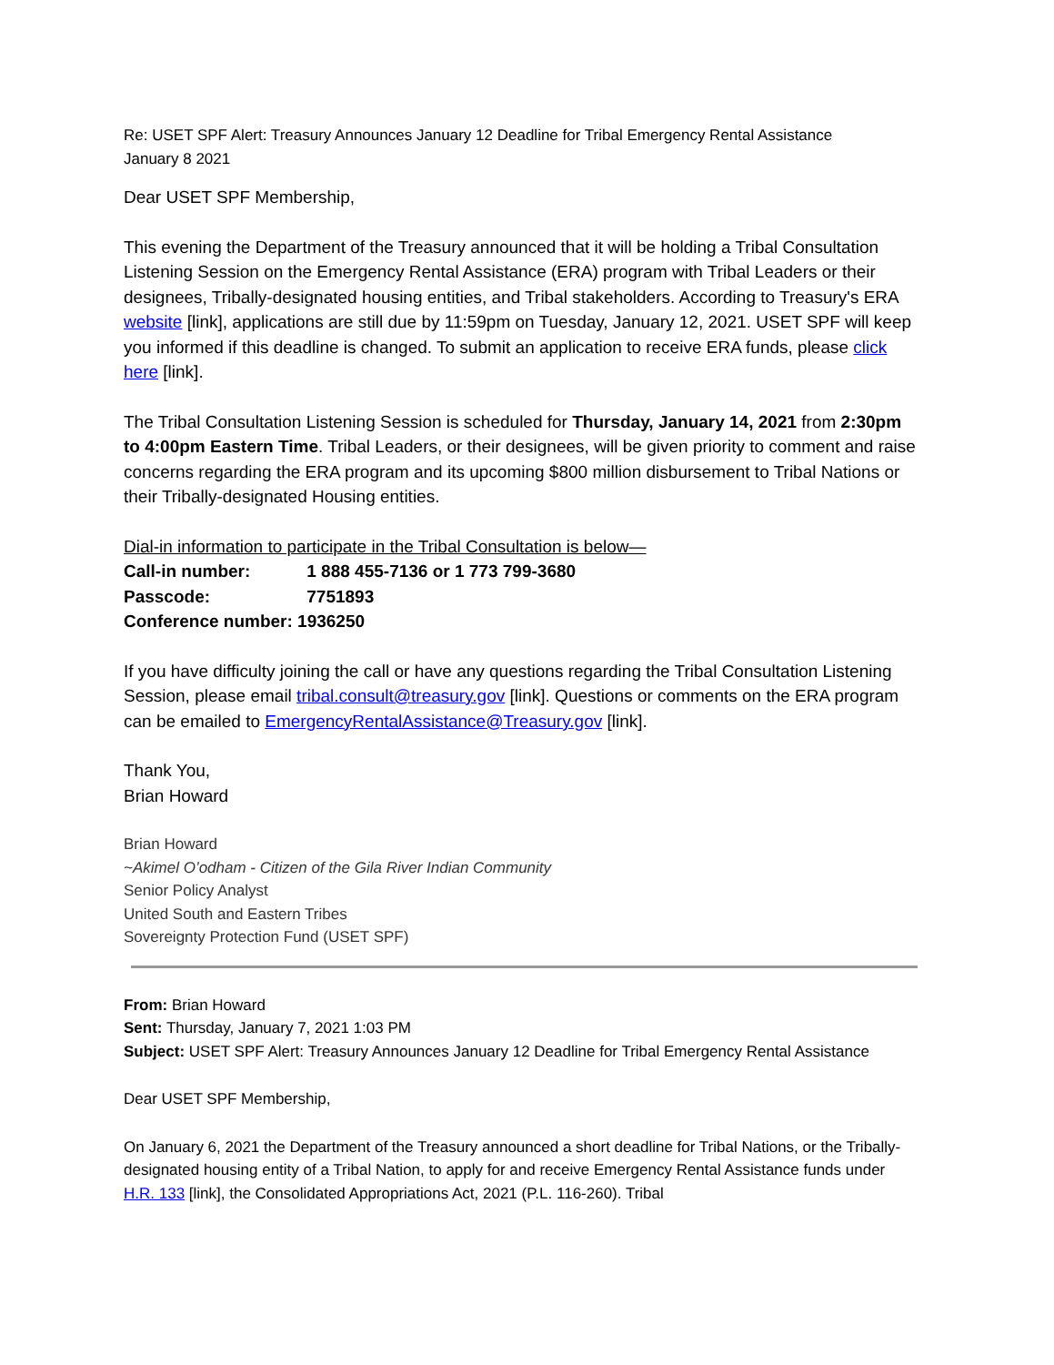Re: USET SPF Alert: Treasury Announces January 12 Deadline for Tribal Emergency Rental Assistance
January 8 2021
Dear USET SPF Membership,
This evening the Department of the Treasury announced that it will be holding a Tribal Consultation Listening Session on the Emergency Rental Assistance (ERA) program with Tribal Leaders or their designees, Tribally-designated housing entities, and Tribal stakeholders. According to Treasury's ERA website [link], applications are still due by 11:59pm on Tuesday, January 12, 2021. USET SPF will keep you informed if this deadline is changed. To submit an application to receive ERA funds, please click here [link].
The Tribal Consultation Listening Session is scheduled for Thursday, January 14, 2021 from 2:30pm to 4:00pm Eastern Time. Tribal Leaders, or their designees, will be given priority to comment and raise concerns regarding the ERA program and its upcoming $800 million disbursement to Tribal Nations or their Tribally-designated Housing entities.
Dial-in information to participate in the Tribal Consultation is below—
Call-in number: 1 888 455-7136 or 1 773 799-3680
Passcode: 7751893
Conference number: 1936250
If you have difficulty joining the call or have any questions regarding the Tribal Consultation Listening Session, please email tribal.consult@treasury.gov [link]. Questions or comments on the ERA program can be emailed to EmergencyRentalAssistance@Treasury.gov [link].
Thank You,
Brian Howard
Brian Howard
~Akimel O’odham - Citizen of the Gila River Indian Community
Senior Policy Analyst
United South and Eastern Tribes
Sovereignty Protection Fund (USET SPF)
From: Brian Howard
Sent: Thursday, January 7, 2021 1:03 PM
Subject: USET SPF Alert: Treasury Announces January 12 Deadline for Tribal Emergency Rental Assistance
Dear USET SPF Membership,
On January 6, 2021 the Department of the Treasury announced a short deadline for Tribal Nations, or the Tribally-designated housing entity of a Tribal Nation, to apply for and receive Emergency Rental Assistance funds under H.R. 133 [link], the Consolidated Appropriations Act, 2021 (P.L. 116-260). Tribal